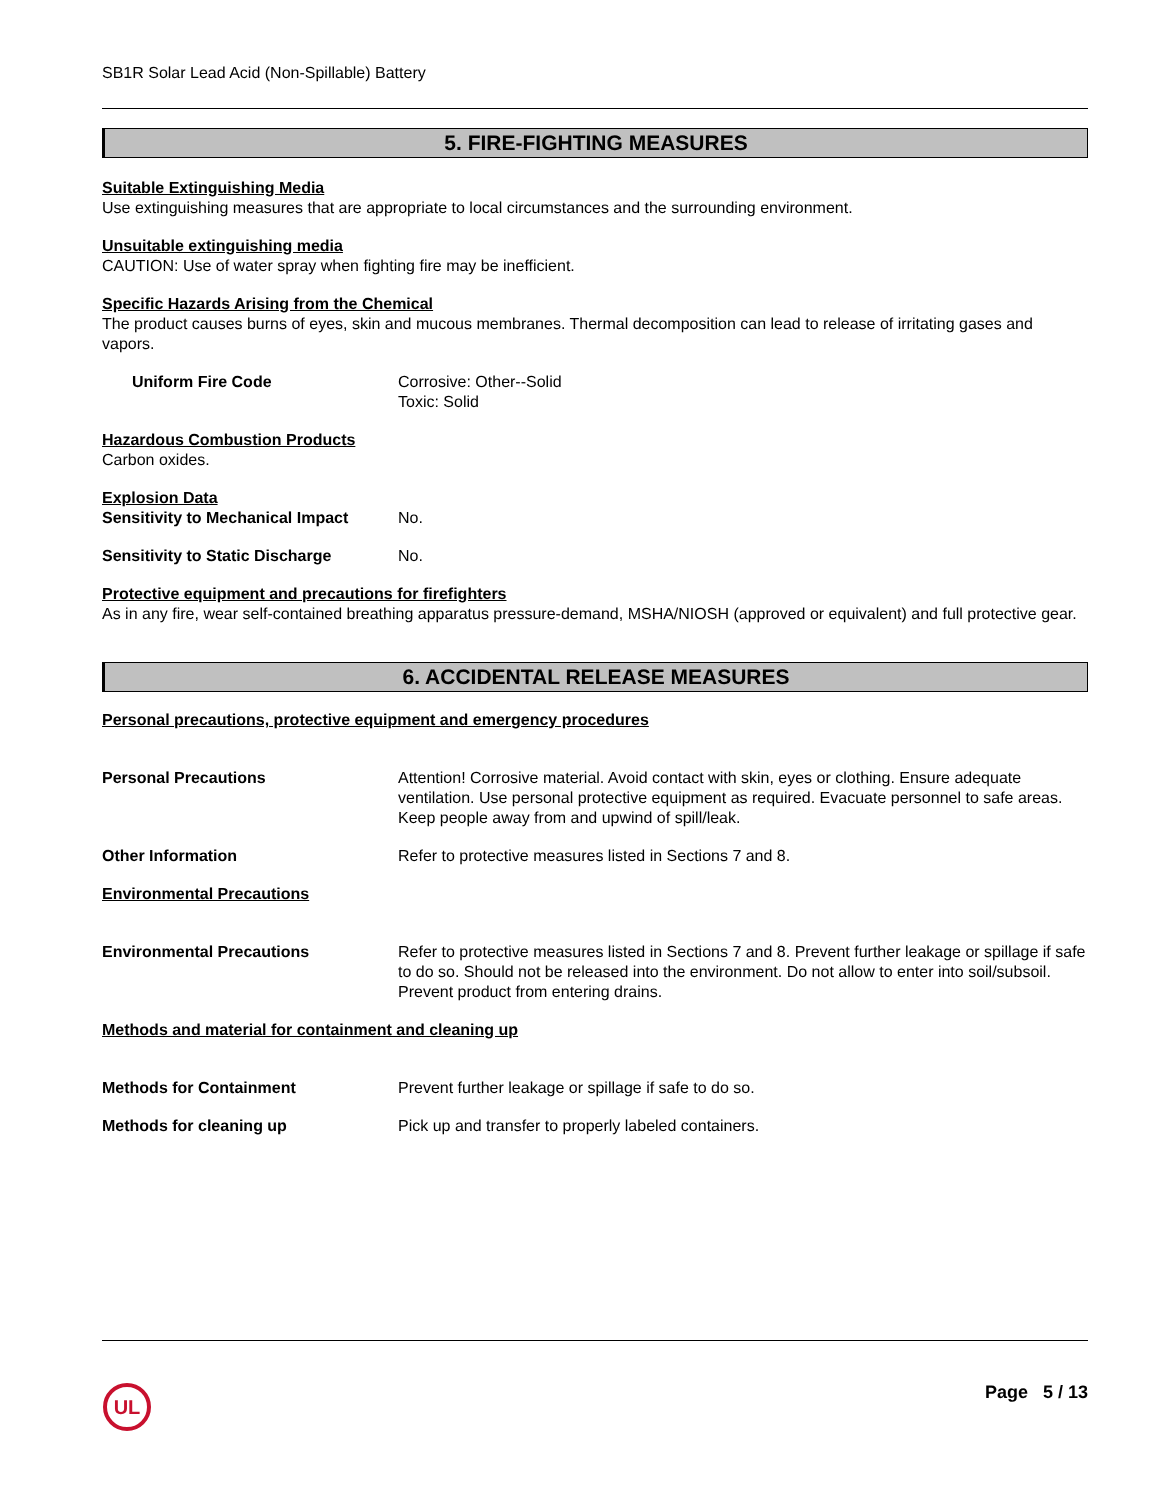SB1R Solar Lead Acid (Non-Spillable) Battery
5. FIRE-FIGHTING MEASURES
Suitable Extinguishing Media
Use extinguishing measures that are appropriate to local circumstances and the surrounding environment.
Unsuitable extinguishing media
CAUTION: Use of water spray when fighting fire may be inefficient.
Specific Hazards Arising from the Chemical
The product causes burns of eyes, skin and mucous membranes. Thermal decomposition can lead to release of irritating gases and vapors.
Uniform Fire Code Corrosive: Other--Solid
Toxic: Solid
Hazardous Combustion Products
Carbon oxides.
Explosion Data
Sensitivity to Mechanical Impact
No.
Sensitivity to Static Discharge
No.
Protective equipment and precautions for firefighters
As in any fire, wear self-contained breathing apparatus pressure-demand, MSHA/NIOSH (approved or equivalent) and full protective gear.
6. ACCIDENTAL RELEASE MEASURES
Personal precautions, protective equipment and emergency procedures
Personal Precautions Attention! Corrosive material. Avoid contact with skin, eyes or clothing. Ensure adequate ventilation. Use personal protective equipment as required. Evacuate personnel to safe areas. Keep people away from and upwind of spill/leak.
Other Information Refer to protective measures listed in Sections 7 and 8.
Environmental Precautions
Environmental Precautions Refer to protective measures listed in Sections 7 and 8. Prevent further leakage or spillage if safe to do so. Should not be released into the environment. Do not allow to enter into soil/subsoil. Prevent product from entering drains.
Methods and material for containment and cleaning up
Methods for Containment Prevent further leakage or spillage if safe to do so.
Methods for cleaning up Pick up and transfer to properly labeled containers.
UL
Page 5 / 13